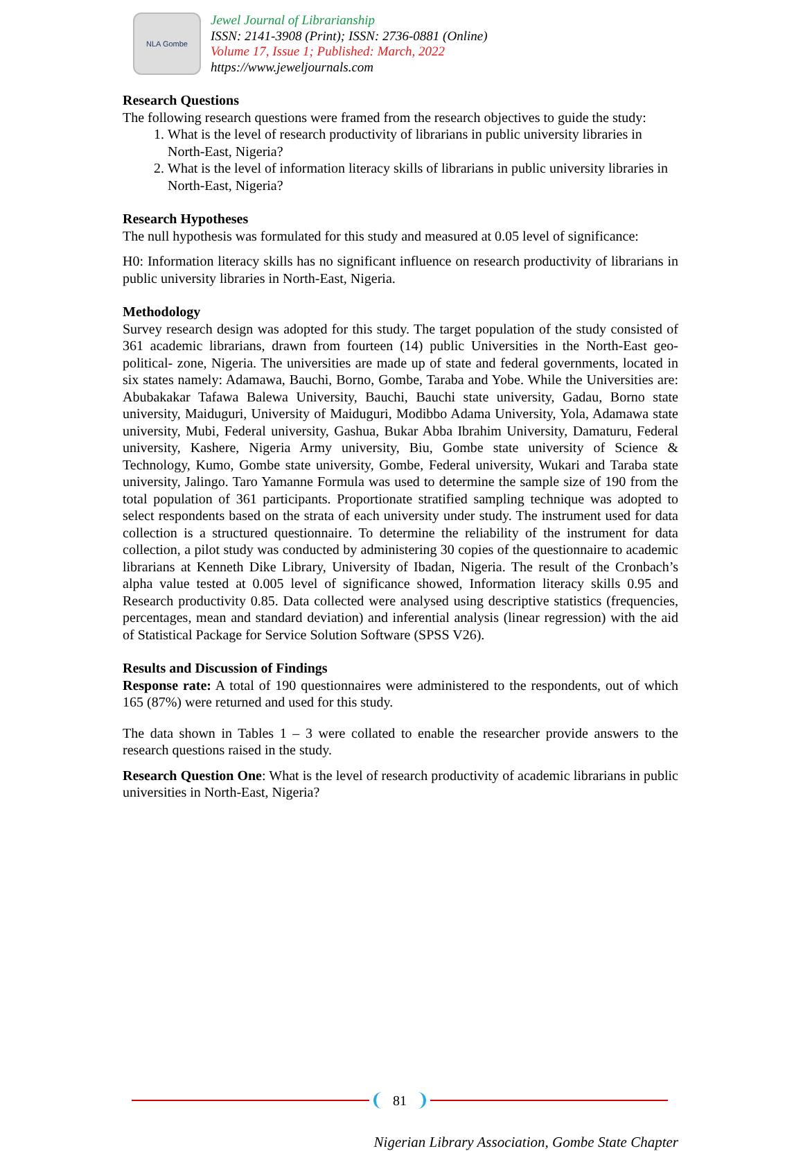NLA Gombe
Jewel Journal of Librarianship
ISSN: 2141-3908 (Print); ISSN: 2736-0881 (Online)
Volume 17, Issue 1; Published: March, 2022
https://www.jeweljournals.com
Research Questions
The following research questions were framed from the research objectives to guide the study:
1. What is the level of research productivity of librarians in public university libraries in North-East, Nigeria?
2. What is the level of information literacy skills of librarians in public university libraries in North-East, Nigeria?
Research Hypotheses
The null hypothesis was formulated for this study and measured at 0.05 level of significance:
H0: Information literacy skills has no significant influence on research productivity of librarians in public university libraries in North-East, Nigeria.
Methodology
Survey research design was adopted for this study. The target population of the study consisted of 361 academic librarians, drawn from fourteen (14) public Universities in the North-East geo-political- zone, Nigeria. The universities are made up of state and federal governments, located in six states namely: Adamawa, Bauchi, Borno, Gombe, Taraba and Yobe. While the Universities are: Abubakakar Tafawa Balewa University, Bauchi, Bauchi state university, Gadau, Borno state university, Maiduguri, University of Maiduguri, Modibbo Adama University, Yola, Adamawa state university, Mubi, Federal university, Gashua, Bukar Abba Ibrahim University, Damaturu, Federal university, Kashere, Nigeria Army university, Biu, Gombe state university of Science & Technology, Kumo, Gombe state university, Gombe, Federal university, Wukari and Taraba state university, Jalingo. Taro Yamanne Formula was used to determine the sample size of 190 from the total population of 361 participants. Proportionate stratified sampling technique was adopted to select respondents based on the strata of each university under study. The instrument used for data collection is a structured questionnaire. To determine the reliability of the instrument for data collection, a pilot study was conducted by administering 30 copies of the questionnaire to academic librarians at Kenneth Dike Library, University of Ibadan, Nigeria. The result of the Cronbach’s alpha value tested at 0.005 level of significance showed, Information literacy skills 0.95 and Research productivity 0.85. Data collected were analysed using descriptive statistics (frequencies, percentages, mean and standard deviation) and inferential analysis (linear regression) with the aid of Statistical Package for Service Solution Software (SPSS V26).
Results and Discussion of Findings
Response rate: A total of 190 questionnaires were administered to the respondents, out of which 165 (87%) were returned and used for this study.
The data shown in Tables 1 – 3 were collated to enable the researcher provide answers to the research questions raised in the study.
Research Question One: What is the level of research productivity of academic librarians in public universities in North-East, Nigeria?
81
Nigerian Library Association, Gombe State Chapter